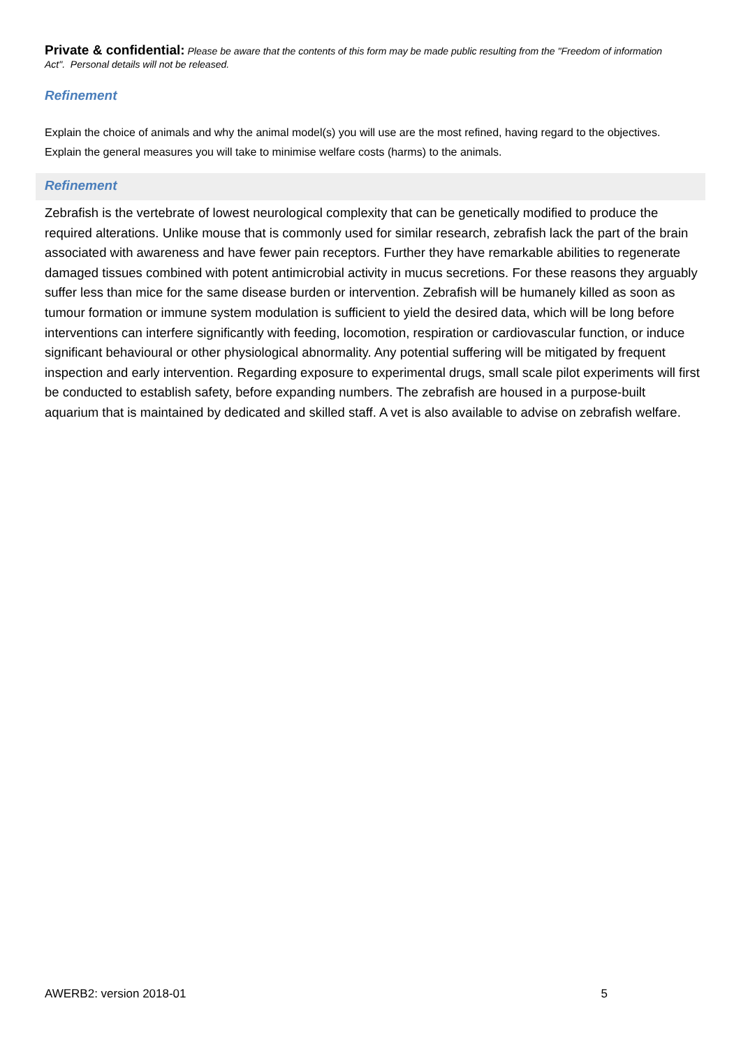Private & confidential: Please be aware that the contents of this form may be made public resulting from the "Freedom of information Act". Personal details will not be released.
Refinement
Explain the choice of animals and why the animal model(s) you will use are the most refined, having regard to the objectives. Explain the general measures you will take to minimise welfare costs (harms) to the animals.
Refinement
Zebrafish is the vertebrate of lowest neurological complexity that can be genetically modified to produce the required alterations. Unlike mouse that is commonly used for similar research, zebrafish lack the part of the brain associated with awareness and have fewer pain receptors. Further they have remarkable abilities to regenerate damaged tissues combined with potent antimicrobial activity in mucus secretions. For these reasons they arguably suffer less than mice for the same disease burden or intervention. Zebrafish will be humanely killed as soon as tumour formation or immune system modulation is sufficient to yield the desired data, which will be long before interventions can interfere significantly with feeding, locomotion, respiration or cardiovascular function, or induce significant behavioural or other physiological abnormality. Any potential suffering will be mitigated by frequent inspection and early intervention. Regarding exposure to experimental drugs, small scale pilot experiments will first be conducted to establish safety, before expanding numbers. The zebrafish are housed in a purpose-built aquarium that is maintained by dedicated and skilled staff. A vet is also available to advise on zebrafish welfare.
AWERB2: version 2018-01 5